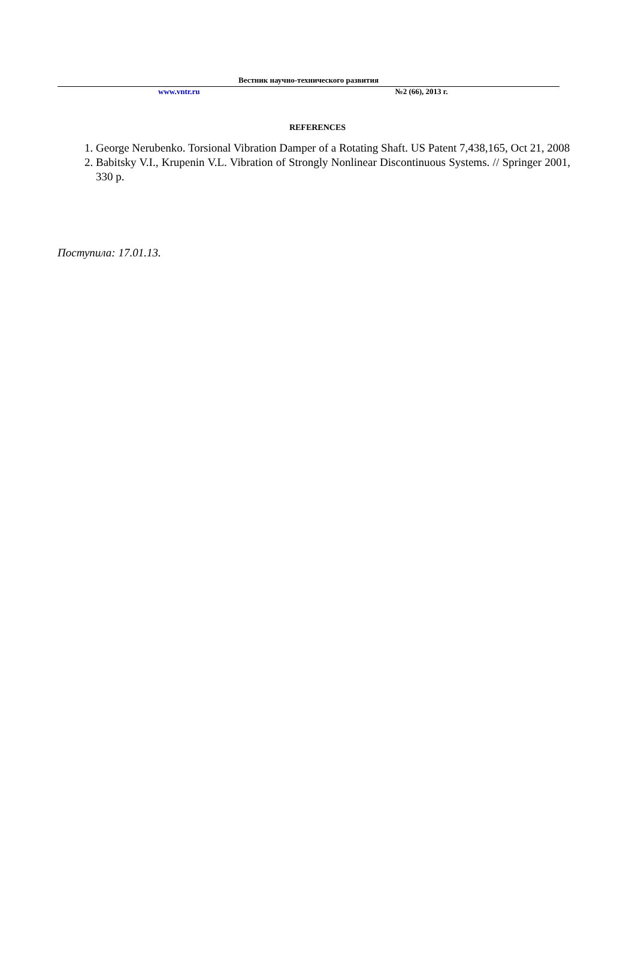Вестник научно-технического развития
www.vntr.ru №2 (66), 2013 г.
REFERENCES
1. George Nerubenko. Torsional Vibration Damper of a Rotating Shaft. US Patent 7,438,165, Oct 21, 2008
2. Babitsky V.I., Krupenin V.L. Vibration of Strongly Nonlinear Discontinuous Systems. // Springer 2001, 330 p.
Поступила: 17.01.13.